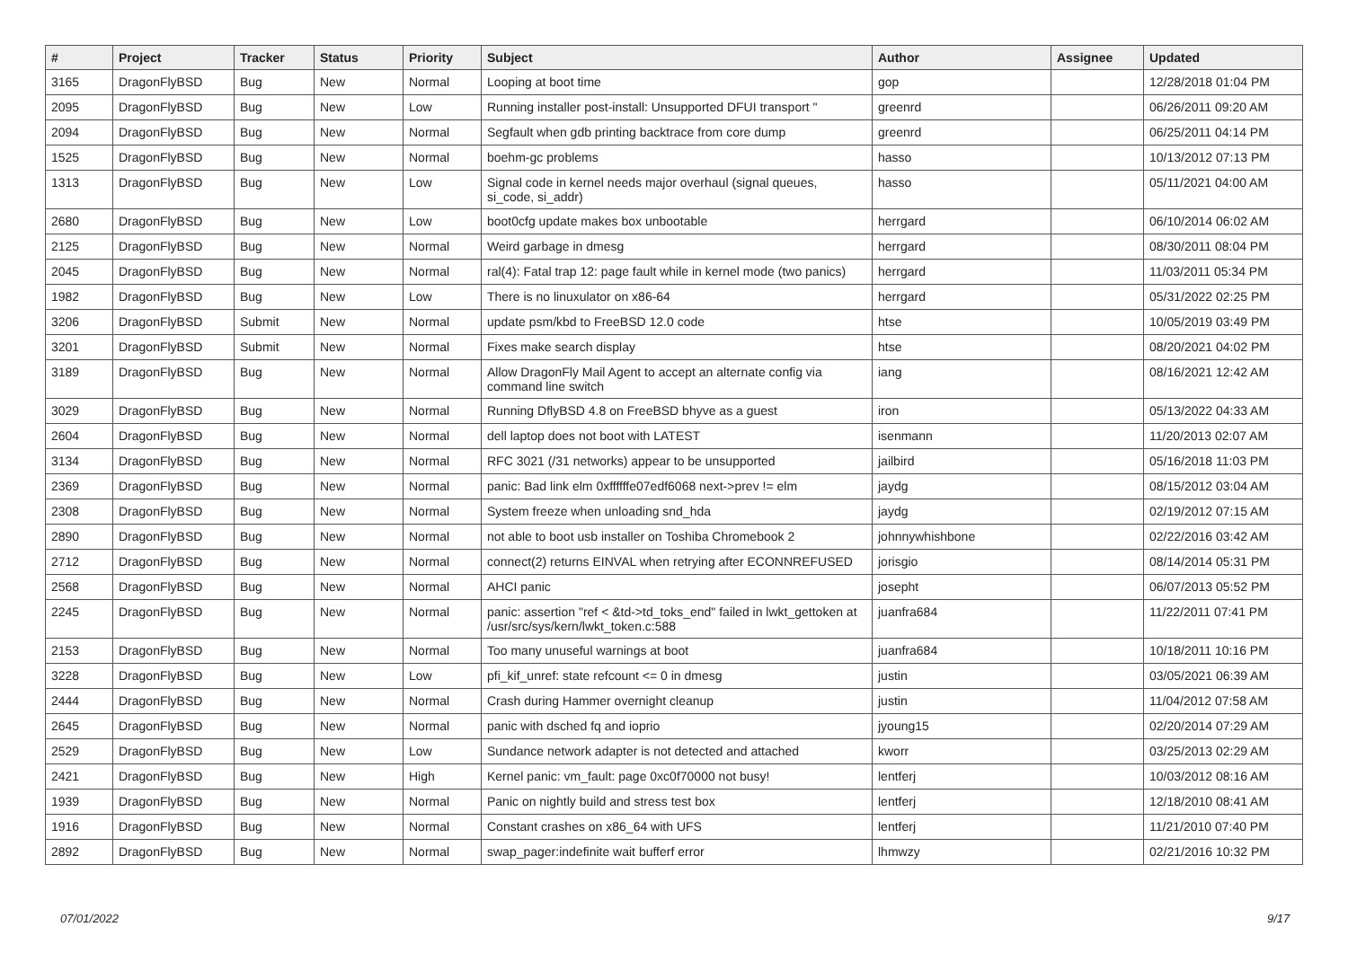| # | Project | Tracker | Status | Priority | Subject | Author | Assignee | Updated |
| --- | --- | --- | --- | --- | --- | --- | --- | --- |
| 3165 | DragonFlyBSD | Bug | New | Normal | Looping at boot time | gop | | 12/28/2018 01:04 PM |
| 2095 | DragonFlyBSD | Bug | New | Low | Running installer post-install: Unsupported DFUI transport " | greenrd | | 06/26/2011 09:20 AM |
| 2094 | DragonFlyBSD | Bug | New | Normal | Segfault when gdb printing backtrace from core dump | greenrd | | 06/25/2011 04:14 PM |
| 1525 | DragonFlyBSD | Bug | New | Normal | boehm-gc problems | hasso | | 10/13/2012 07:13 PM |
| 1313 | DragonFlyBSD | Bug | New | Low | Signal code in kernel needs major overhaul (signal queues, si_code, si_addr) | hasso | | 05/11/2021 04:00 AM |
| 2680 | DragonFlyBSD | Bug | New | Low | boot0cfg update makes box unbootable | herrgard | | 06/10/2014 06:02 AM |
| 2125 | DragonFlyBSD | Bug | New | Normal | Weird garbage in dmesg | herrgard | | 08/30/2011 08:04 PM |
| 2045 | DragonFlyBSD | Bug | New | Normal | ral(4): Fatal trap 12: page fault while in kernel mode (two panics) | herrgard | | 11/03/2011 05:34 PM |
| 1982 | DragonFlyBSD | Bug | New | Low | There is no linuxulator on x86-64 | herrgard | | 05/31/2022 02:25 PM |
| 3206 | DragonFlyBSD | Submit | New | Normal | update psm/kbd to FreeBSD 12.0 code | htse | | 10/05/2019 03:49 PM |
| 3201 | DragonFlyBSD | Submit | New | Normal | Fixes make search display | htse | | 08/20/2021 04:02 PM |
| 3189 | DragonFlyBSD | Bug | New | Normal | Allow DragonFly Mail Agent to accept an alternate config via command line switch | iang | | 08/16/2021 12:42 AM |
| 3029 | DragonFlyBSD | Bug | New | Normal | Running DflyBSD 4.8 on FreeBSD bhyve as a guest | iron | | 05/13/2022 04:33 AM |
| 2604 | DragonFlyBSD | Bug | New | Normal | dell laptop does not boot with LATEST | isenmann | | 11/20/2013 02:07 AM |
| 3134 | DragonFlyBSD | Bug | New | Normal | RFC 3021 (/31 networks) appear to be unsupported | jailbird | | 05/16/2018 11:03 PM |
| 2369 | DragonFlyBSD | Bug | New | Normal | panic: Bad link elm 0xffffffe07edf6068 next->prev != elm | jaydg | | 08/15/2012 03:04 AM |
| 2308 | DragonFlyBSD | Bug | New | Normal | System freeze when unloading snd_hda | jaydg | | 02/19/2012 07:15 AM |
| 2890 | DragonFlyBSD | Bug | New | Normal | not able to boot usb installer on Toshiba Chromebook 2 | johnnywhishbone | | 02/22/2016 03:42 AM |
| 2712 | DragonFlyBSD | Bug | New | Normal | connect(2) returns EINVAL when retrying after ECONNREFUSED | jorisgio | | 08/14/2014 05:31 PM |
| 2568 | DragonFlyBSD | Bug | New | Normal | AHCI panic | josepht | | 06/07/2013 05:52 PM |
| 2245 | DragonFlyBSD | Bug | New | Normal | panic: assertion "ref < &td->td_toks_end" failed in lwkt_gettoken at /usr/src/sys/kern/lwkt_token.c:588 | juanfra684 | | 11/22/2011 07:41 PM |
| 2153 | DragonFlyBSD | Bug | New | Normal | Too many unuseful warnings at boot | juanfra684 | | 10/18/2011 10:16 PM |
| 3228 | DragonFlyBSD | Bug | New | Low | pfi_kif_unref: state refcount <= 0 in dmesg | justin | | 03/05/2021 06:39 AM |
| 2444 | DragonFlyBSD | Bug | New | Normal | Crash during Hammer overnight cleanup | justin | | 11/04/2012 07:58 AM |
| 2645 | DragonFlyBSD | Bug | New | Normal | panic with dsched fq and ioprio | jyoung15 | | 02/20/2014 07:29 AM |
| 2529 | DragonFlyBSD | Bug | New | Low | Sundance network adapter is not detected and attached | kworr | | 03/25/2013 02:29 AM |
| 2421 | DragonFlyBSD | Bug | New | High | Kernel panic: vm_fault: page 0xc0f70000 not busy! | lentferj | | 10/03/2012 08:16 AM |
| 1939 | DragonFlyBSD | Bug | New | Normal | Panic on nightly build and stress test box | lentferj | | 12/18/2010 08:41 AM |
| 1916 | DragonFlyBSD | Bug | New | Normal | Constant crashes on x86_64 with UFS | lentferj | | 11/21/2010 07:40 PM |
| 2892 | DragonFlyBSD | Bug | New | Normal | swap_pager:indefinite wait bufferf error | lhmwzy | | 02/21/2016 10:32 PM |
07/01/2022 9/17